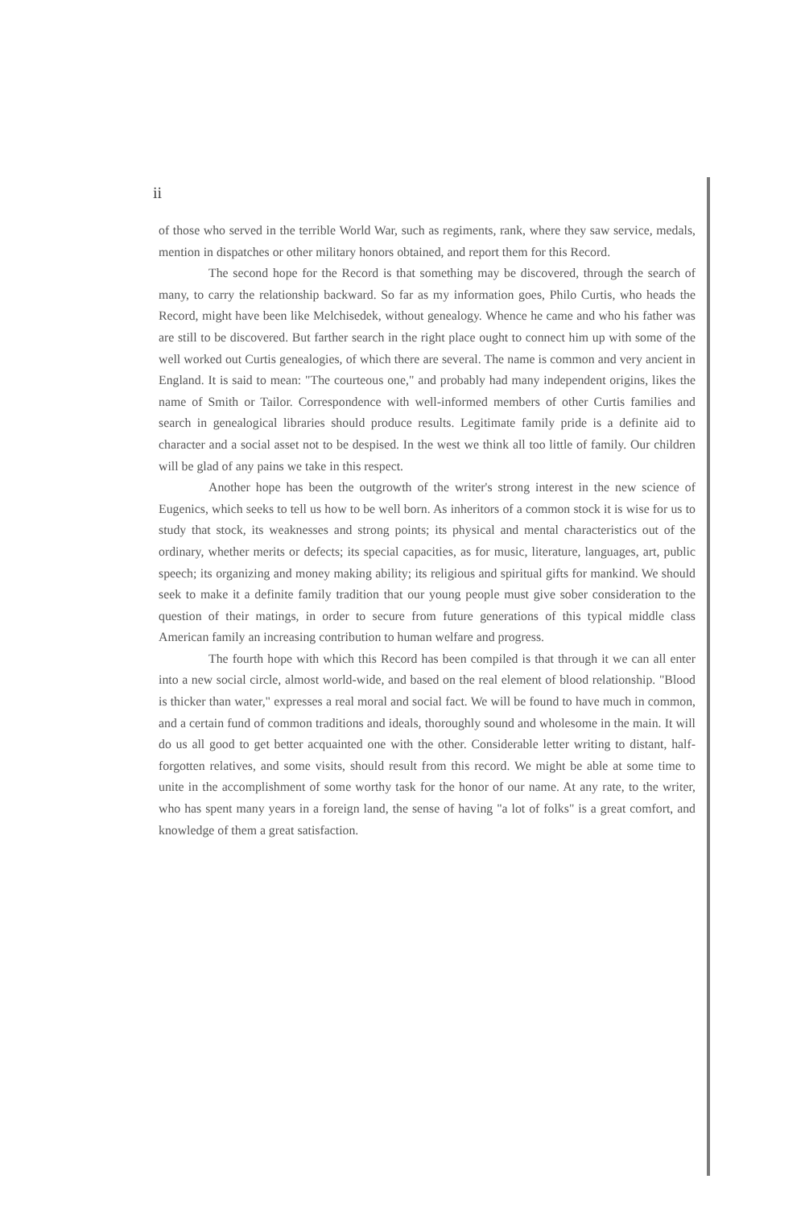ii
of those who served in the terrible World War, such as regiments, rank, where they saw service, medals, mention in dispatches or other military honors obtained, and report them for this Record.
The second hope for the Record is that something may be discovered, through the search of many, to carry the relationship backward. So far as my information goes, Philo Curtis, who heads the Record, might have been like Melchisedek, without genealogy. Whence he came and who his father was are still to be discovered. But farther search in the right place ought to connect him up with some of the well worked out Curtis genealogies, of which there are several. The name is common and very ancient in England. It is said to mean: "The courteous one," and probably had many independent origins, likes the name of Smith or Tailor. Correspondence with well-informed members of other Curtis families and search in genealogical libraries should produce results. Legitimate family pride is a definite aid to character and a social asset not to be despised. In the west we think all too little of family. Our children will be glad of any pains we take in this respect.
Another hope has been the outgrowth of the writer's strong interest in the new science of Eugenics, which seeks to tell us how to be well born. As inheritors of a common stock it is wise for us to study that stock, its weaknesses and strong points; its physical and mental characteristics out of the ordinary, whether merits or defects; its special capacities, as for music, literature, languages, art, public speech; its organizing and money making ability; its religious and spiritual gifts for mankind. We should seek to make it a definite family tradition that our young people must give sober consideration to the question of their matings, in order to secure from future generations of this typical middle class American family an increasing contribution to human welfare and progress.
The fourth hope with which this Record has been compiled is that through it we can all enter into a new social circle, almost world-wide, and based on the real element of blood relationship. "Blood is thicker than water," expresses a real moral and social fact. We will be found to have much in common, and a certain fund of common traditions and ideals, thoroughly sound and wholesome in the main. It will do us all good to get better acquainted one with the other. Considerable letter writing to distant, half-forgotten relatives, and some visits, should result from this record. We might be able at some time to unite in the accomplishment of some worthy task for the honor of our name. At any rate, to the writer, who has spent many years in a foreign land, the sense of having "a lot of folks" is a great comfort, and knowledge of them a great satisfaction.